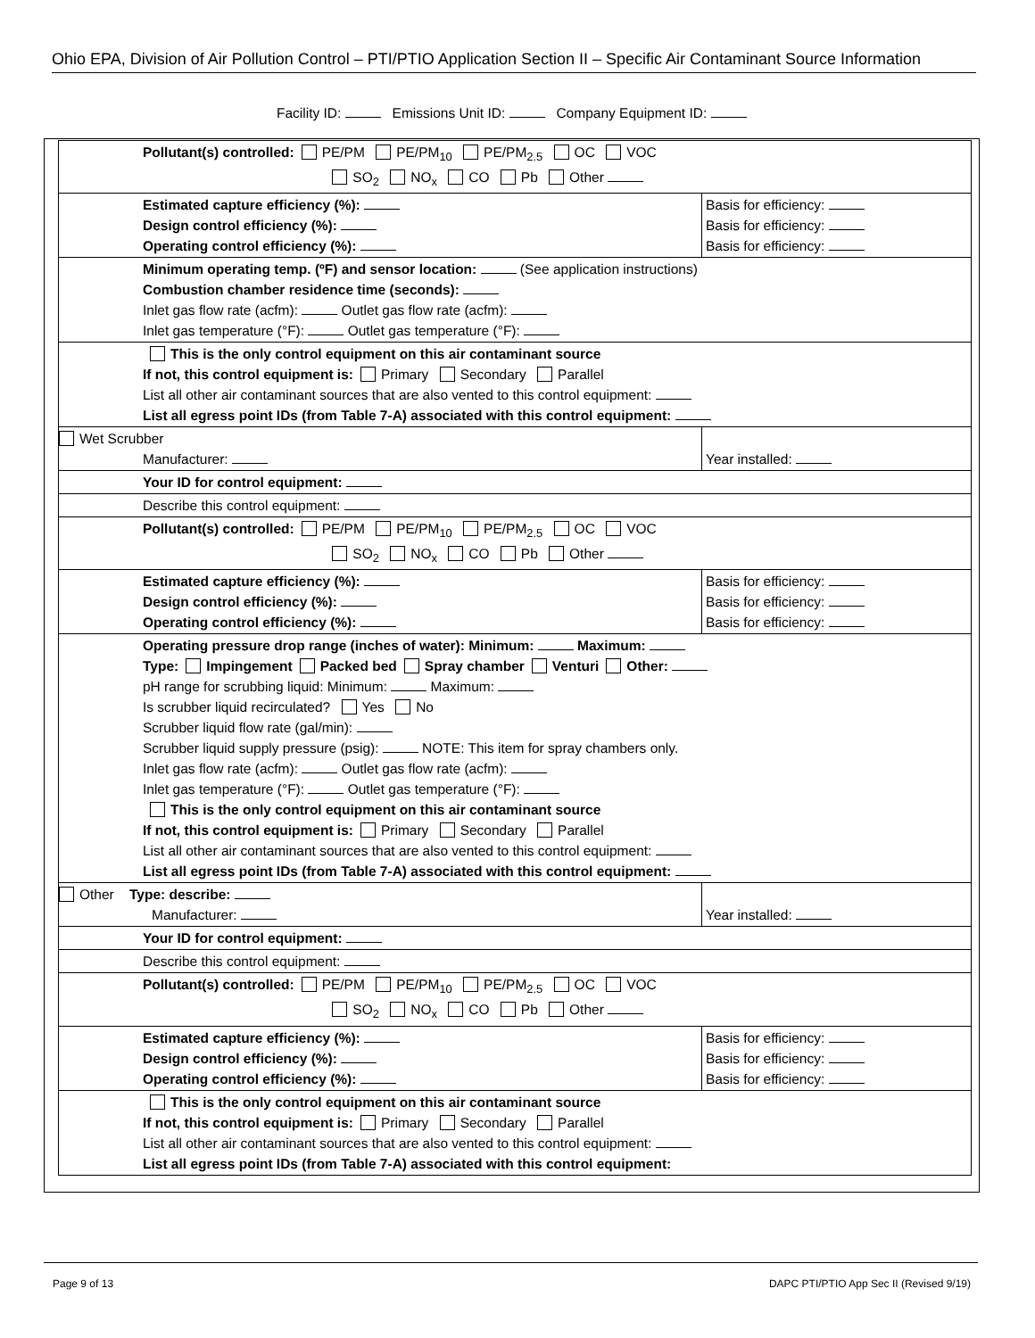Ohio EPA, Division of Air Pollution Control – PTI/PTIO Application Section II – Specific Air Contaminant Source Information
Facility ID: Emissions Unit ID: Company Equipment ID:
| Pollutant(s) controlled: PE/PM PE/PM<sub>10</sub> PE/PM<sub>2.5</sub> OC VOC SO<sub>2</sub> NO<sub>x</sub> CO Pb Other | |
| Estimated capture efficiency (%): Design control efficiency (%): Operating control efficiency (%): | Basis for efficiency: Basis for efficiency: Basis for efficiency: |
| Minimum operating temp. (ºF) and sensor location: (See application instructions) Combustion chamber residence time (seconds): Inlet gas flow rate (acfm): Outlet gas flow rate (acfm): Inlet gas temperature (°F): Outlet gas temperature (°F): | |
| This is the only control equipment on this air contaminant source If not, this control equipment is: Primary Secondary Parallel List all other air contaminant sources that are also vented to this control equipment: List all egress point IDs (from Table 7-A) associated with this control equipment: | |
| Wet Scrubber Manufacturer: | Year installed: |
| Your ID for control equipment: | |
| Describe this control equipment: | |
| Pollutant(s) controlled: PE/PM PE/PM<sub>10</sub> PE/PM<sub>2.5</sub> OC VOC SO<sub>2</sub> NO<sub>x</sub> CO Pb Other | |
| Estimated capture efficiency (%): Design control efficiency (%): Operating control efficiency (%): | Basis for efficiency: Basis for efficiency: Basis for efficiency: |
| Operating pressure drop range (inches of water): Minimum: Maximum: Type: Impingement Packed bed Spray chamber Venturi Other: pH range for scrubbing liquid: Minimum: Maximum: Is scrubber liquid recirculated? Yes No Scrubber liquid flow rate (gal/min): Scrubber liquid supply pressure (psig): NOTE: This item for spray chambers only. Inlet gas flow rate (acfm): Outlet gas flow rate (acfm): Inlet gas temperature (°F): Outlet gas temperature (°F): This is the only control equipment on this air contaminant source If not, this control equipment is: Primary Secondary Parallel List all other air contaminant sources that are also vented to this control equipment: List all egress point IDs (from Table 7-A) associated with this control equipment: | |
| Other Type: describe: Manufacturer: | Year installed: |
| Your ID for control equipment: | |
| Describe this control equipment: | |
| Pollutant(s) controlled: PE/PM PE/PM<sub>10</sub> PE/PM<sub>2.5</sub> OC VOC SO<sub>2</sub> NO<sub>x</sub> CO Pb Other | |
| Estimated capture efficiency (%): Design control efficiency (%): Operating control efficiency (%): | Basis for efficiency: Basis for efficiency: Basis for efficiency: |
| This is the only control equipment on this air contaminant source If not, this control equipment is: Primary Secondary Parallel List all other air contaminant sources that are also vented to this control equipment: List all egress point IDs (from Table 7-A) associated with this control equipment: | |
Page 9 of 13 DAPC PTI/PTIO App Sec II (Revised 9/19)